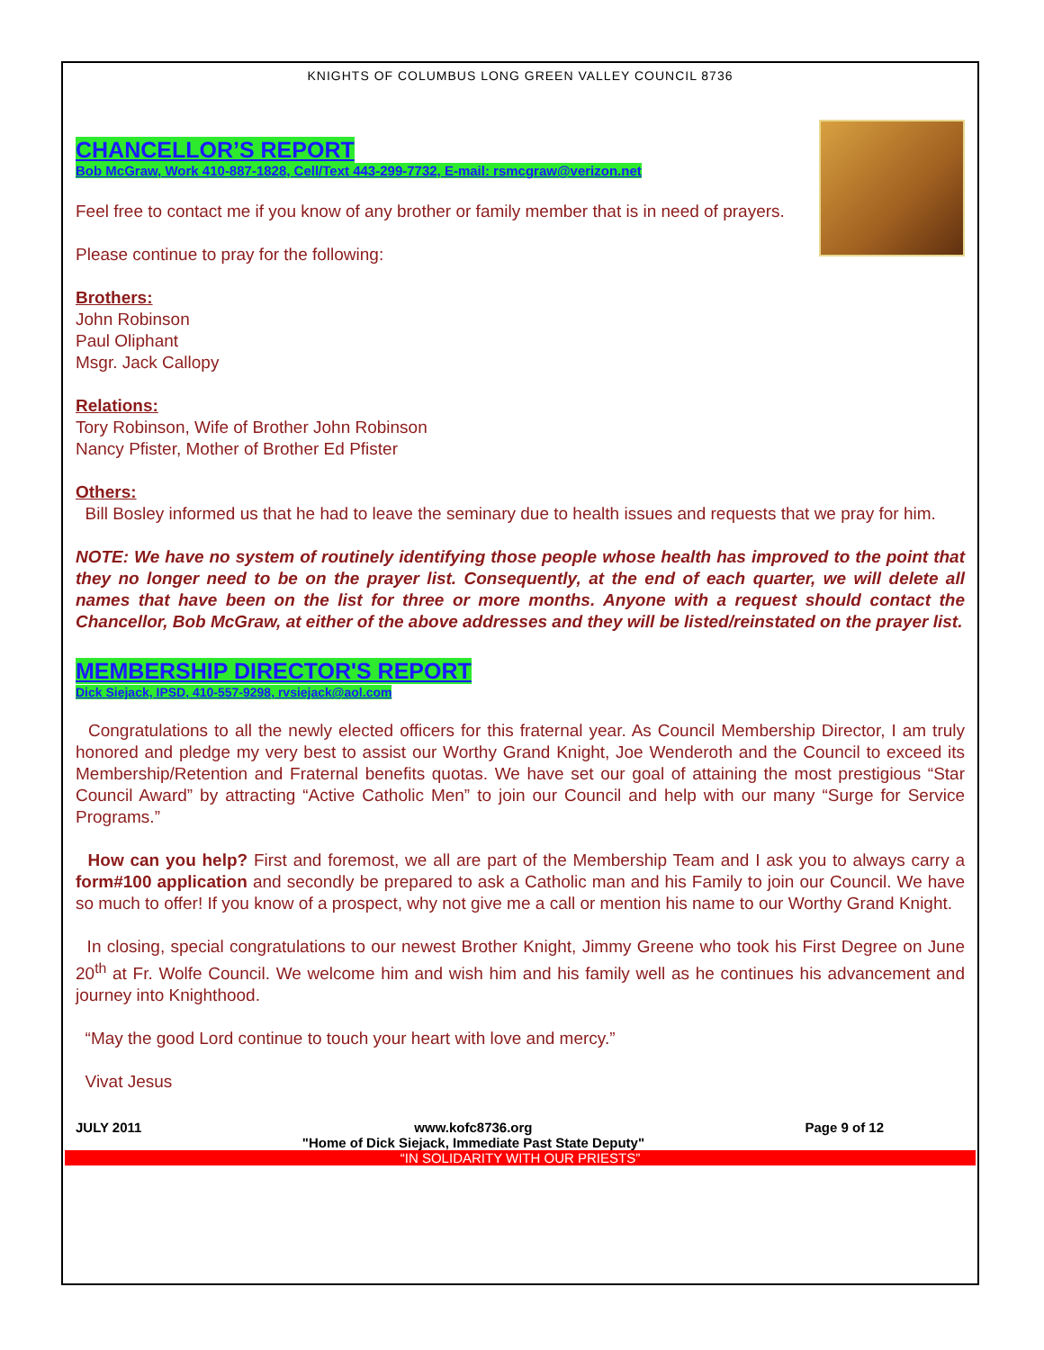KNIGHTS OF COLUMBUS LONG GREEN VALLEY COUNCIL 8736
CHANCELLOR’S REPORT
Bob McGraw, Work 410-887-1828, Cell/Text 443-299-7732, E-mail: rsmcgraw@verizon.net
Feel free to contact me if you know of any brother or family member that is in need of prayers.
Please continue to pray for the following:
Brothers:
John Robinson
Paul Oliphant
Msgr. Jack Callopy
Relations:
Tory Robinson, Wife of Brother John Robinson
Nancy Pfister, Mother of Brother Ed Pfister
Others:
Bill Bosley informed us that he had to leave the seminary due to health issues and requests that we pray for him.
NOTE: We have no system of routinely identifying those people whose health has improved to the point that they no longer need to be on the prayer list. Consequently, at the end of each quarter, we will delete all names that have been on the list for three or more months. Anyone with a request should contact the Chancellor, Bob McGraw, at either of the above addresses and they will be listed/reinstated on the prayer list.
MEMBERSHIP DIRECTOR'S REPORT
Dick Siejack, IPSD, 410-557-9298, rvsiejack@aol.com
Congratulations to all the newly elected officers for this fraternal year. As Council Membership Director, I am truly honored and pledge my very best to assist our Worthy Grand Knight, Joe Wenderoth and the Council to exceed its Membership/Retention and Fraternal benefits quotas. We have set our goal of attaining the most prestigious “Star Council Award” by attracting “Active Catholic Men” to join our Council and help with our many “Surge for Service Programs.”
How can you help? First and foremost, we all are part of the Membership Team and I ask you to always carry a form#100 application and secondly be prepared to ask a Catholic man and his Family to join our Council. We have so much to offer! If you know of a prospect, why not give me a call or mention his name to our Worthy Grand Knight.
In closing, special congratulations to our newest Brother Knight, Jimmy Greene who took his First Degree on June 20<sup>th</sup> at Fr. Wolfe Council. We welcome him and wish him and his family well as he continues his advancement and journey into Knighthood.
“May the good Lord continue to touch your heart with love and mercy.”
Vivat Jesus
JULY 2011 www.kofc8736.org
"Home of Dick Siejack, Immediate Past State Deputy" Page 9 of 12
“IN SOLIDARITY WITH OUR PRIESTS”